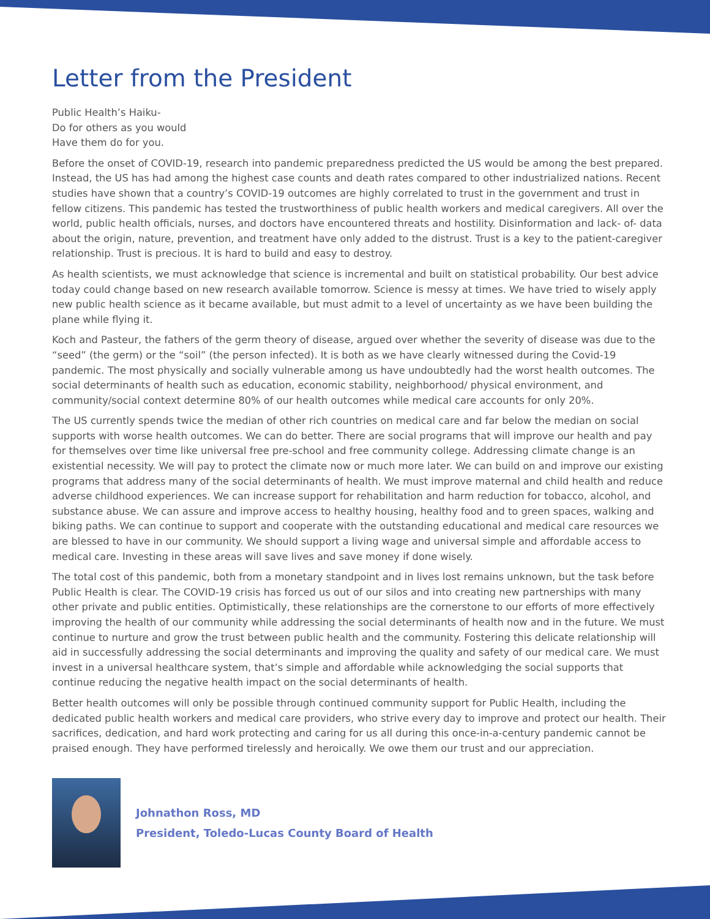Letter from the President
Public Health’s Haiku-
Do for others as you would
Have them do for you.
Before the onset of COVID-19, research into pandemic preparedness predicted the US would be among the best prepared. Instead, the US has had among the highest case counts and death rates compared to other industrialized nations. Recent studies have shown that a country’s COVID-19 outcomes are highly correlated to trust in the government and trust in fellow citizens. This pandemic has tested the trustworthiness of public health workers and medical caregivers. All over the world, public health officials, nurses, and doctors have encountered threats and hostility. Disinformation and lack- of- data about the origin, nature, prevention, and treatment have only added to the distrust. Trust is a key to the patient-caregiver relationship. Trust is precious. It is hard to build and easy to destroy.
As health scientists, we must acknowledge that science is incremental and built on statistical probability. Our best advice today could change based on new research available tomorrow. Science is messy at times. We have tried to wisely apply new public health science as it became available, but must admit to a level of uncertainty as we have been building the plane while flying it.
Koch and Pasteur, the fathers of the germ theory of disease, argued over whether the severity of disease was due to the “seed” (the germ) or the “soil” (the person infected). It is both as we have clearly witnessed during the Covid-19 pandemic. The most physically and socially vulnerable among us have undoubtedly had the worst health outcomes. The social determinants of health such as education, economic stability, neighborhood/ physical environment, and community/social context determine 80% of our health outcomes while medical care accounts for only 20%.
The US currently spends twice the median of other rich countries on medical care and far below the median on social supports with worse health outcomes. We can do better. There are social programs that will improve our health and pay for themselves over time like universal free pre-school and free community college. Addressing climate change is an existential necessity. We will pay to protect the climate now or much more later. We can build on and improve our existing programs that address many of the social determinants of health. We must improve maternal and child health and reduce adverse childhood experiences. We can increase support for rehabilitation and harm reduction for tobacco, alcohol, and substance abuse. We can assure and improve access to healthy housing, healthy food and to green spaces, walking and biking paths. We can continue to support and cooperate with the outstanding educational and medical care resources we are blessed to have in our community. We should support a living wage and universal simple and affordable access to medical care. Investing in these areas will save lives and save money if done wisely.
The total cost of this pandemic, both from a monetary standpoint and in lives lost remains unknown, but the task before Public Health is clear. The COVID-19 crisis has forced us out of our silos and into creating new partnerships with many other private and public entities. Optimistically, these relationships are the cornerstone to our efforts of more effectively improving the health of our community while addressing the social determinants of health now and in the future. We must continue to nurture and grow the trust between public health and the community. Fostering this delicate relationship will aid in successfully addressing the social determinants and improving the quality and safety of our medical care. We must invest in a universal healthcare system, that’s simple and affordable while acknowledging the social supports that continue reducing the negative health impact on the social determinants of health.
Better health outcomes will only be possible through continued community support for Public Health, including the dedicated public health workers and medical care providers, who strive every day to improve and protect our health. Their sacrifices, dedication, and hard work protecting and caring for us all during this once-in-a-century pandemic cannot be praised enough. They have performed tirelessly and heroically. We owe them our trust and our appreciation.
Johnathon Ross, MD
President, Toledo-Lucas County Board of Health